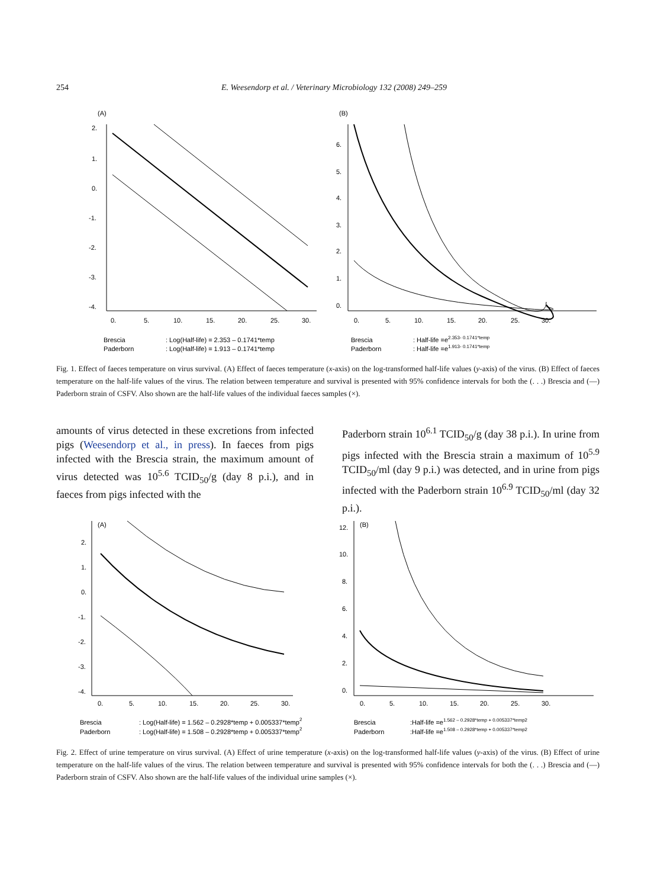254 E. Weesendorp et al. / Veterinary Microbiology 132 (2008) 249–259
(A)
2.
1.
0.
-1.
-2.
-3.
-4.
0.
5.
10.
15.
20.
25.
30.
Brescia
: Log(Half-life) = 2.353 – 0.1741*temp
Paderborn
: Log(Half-life) = 1.913 – 0.1741*temp
(B)
6.
5.
4.
3.
2.
1.
0.
0.
5.
10.
15.
20.
25.
30.
Brescia
: Half-life =e2.353- 0.1741*temp
Paderborn
: Half-life =e1.913- 0.1741*temp
Fig. 1. Effect of faeces temperature on virus survival. (A) Effect of faeces temperature (x-axis) on the log-transformed half-life values (y-axis) of the virus. (B) Effect of faeces temperature on the half-life values of the virus. The relation between temperature and survival is presented with 95% confidence intervals for both the (. . .) Brescia and (—) Paderborn strain of CSFV. Also shown are the half-life values of the individual faeces samples (×).
amounts of virus detected in these excretions from infected pigs (Weesendorp et al., in press). In faeces from pigs infected with the Brescia strain, the maximum amount of virus detected was 10<sup>5.6</sup> TCID<sub>50</sub>/g (day 8 p.i.), and in faeces from pigs infected with the
Paderborn strain 10<sup>6.1</sup> TCID<sub>50</sub>/g (day 38 p.i.). In urine from pigs infected with the Brescia strain a maximum of 10<sup>5.9</sup> TCID<sub>50</sub>/ml (day 9 p.i.) was detected, and in urine from pigs infected with the Paderborn strain 10<sup>6.9</sup> TCID<sub>50</sub>/ml (day 32 p.i.).
(A)
2.
1.
0.
-1.
-2.
-3.
-4.
0.
5.
10.
15.
20.
25.
30.
Brescia
: Log(Half-life) = 1.562 – 0.2928*temp + 0.005337*temp2
Paderborn
: Log(Half-life) = 1.508 – 0.2928*temp + 0.005337*temp2
(B)
12.
10.
8.
6.
4.
2.
0.
0.
5.
10.
15.
20.
25.
30.
Brescia
:Half-life =e1.562 – 0.2928*temp + 0.005337*temp2
Paderborn
:Half-life =e1.508 – 0.2928*temp + 0.005337*temp2
Fig. 2. Effect of urine temperature on virus survival. (A) Effect of urine temperature (x-axis) on the log-transformed half-life values (y-axis) of the virus. (B) Effect of urine temperature on the half-life values of the virus. The relation between temperature and survival is presented with 95% confidence intervals for both the (. . .) Brescia and (—) Paderborn strain of CSFV. Also shown are the half-life values of the individual urine samples (×).